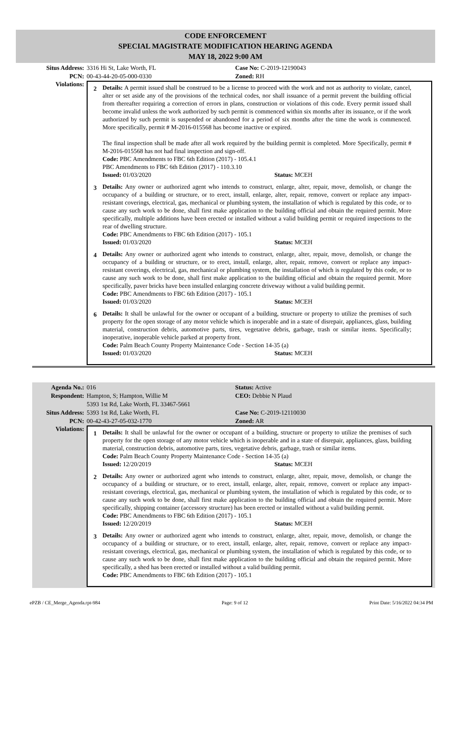CODE ENFORCEMENT
SPECIAL MAGISTRATE MODIFICATION HEARING AGENDA
MAY 18, 2022 9:00 AM
Situs Address: 3316 Hi St, Lake Worth, FL Case No: C-2019-12190043
PCN: 00-43-44-20-05-000-0330 Zoned: RH
Violations:
2 Details: A permit issued shall be construed to be a license to proceed with the work and not as authority to violate, cancel, alter or set aside any of the provisions of the technical codes, nor shall issuance of a permit prevent the building official from thereafter requiring a correction of errors in plans, construction or violations of this code. Every permit issued shall become invalid unless the work authorized by such permit is commenced within six months after its issuance, or if the work authorized by such permit is suspended or abandoned for a period of six months after the time the work is commenced. More specifically, permit # M-2016-015568 has become inactive or expired.
The final inspection shall be made after all work required by the building permit is completed. More Specifically, permit # M-2016-015568 has not had final inspection and sign-off.
Code: PBC Amendments to FBC 6th Edition (2017) - 105.4.1
PBC Amendments to FBC 6th Edition (2017) - 110.3.10
Issued: 01/03/2020 Status: MCEH
3 Details: Any owner or authorized agent who intends to construct, enlarge, alter, repair, move, demolish, or change the occupancy of a building or structure, or to erect, install, enlarge, alter, repair, remove, convert or replace any impact-resistant coverings, electrical, gas, mechanical or plumbing system, the installation of which is regulated by this code, or to cause any such work to be done, shall first make application to the building official and obtain the required permit. More specifically, multiple additions have been erected or installed without a valid building permit or required inspections to the rear of dwelling structure.
Code: PBC Amendments to FBC 6th Edition (2017) - 105.1
Issued: 01/03/2020 Status: MCEH
4 Details: Any owner or authorized agent who intends to construct, enlarge, alter, repair, move, demolish, or change the occupancy of a building or structure, or to erect, install, enlarge, alter, repair, remove, convert or replace any impact-resistant coverings, electrical, gas, mechanical or plumbing system, the installation of which is regulated by this code, or to cause any such work to be done, shall first make application to the building official and obtain the required permit. More specifically, paver bricks have been installed enlarging concrete driveway without a valid building permit.
Code: PBC Amendments to FBC 6th Edition (2017) - 105.1
Issued: 01/03/2020 Status: MCEH
6 Details: It shall be unlawful for the owner or occupant of a building, structure or property to utilize the premises of such property for the open storage of any motor vehicle which is inoperable and in a state of disrepair, appliances, glass, building material, construction debris, automotive parts, tires, vegetative debris, garbage, trash or similar items. Specifically; inoperative, inoperable vehicle parked at property front.
Code: Palm Beach County Property Maintenance Code - Section 14-35 (a)
Issued: 01/03/2020 Status: MCEH
Agenda No.: 016 Status: Active
Respondent: Hampton, S; Hampton, Willie M
5393 1st Rd, Lake Worth, FL 33467-5661
CEO: Debbie N Plaud
Situs Address: 5393 1st Rd, Lake Worth, FL Case No: C-2019-12110030
PCN: 00-42-43-27-05-032-1770 Zoned: AR
Violations:
1 Details: It shall be unlawful for the owner or occupant of a building, structure or property to utilize the premises of such property for the open storage of any motor vehicle which is inoperable and in a state of disrepair, appliances, glass, building material, construction debris, automotive parts, tires, vegetative debris, garbage, trash or similar items.
Code: Palm Beach County Property Maintenance Code - Section 14-35 (a)
Issued: 12/20/2019 Status: MCEH
2 Details: Any owner or authorized agent who intends to construct, enlarge, alter, repair, move, demolish, or change the occupancy of a building or structure, or to erect, install, enlarge, alter, repair, remove, convert or replace any impact-resistant coverings, electrical, gas, mechanical or plumbing system, the installation of which is regulated by this code, or to cause any such work to be done, shall first make application to the building official and obtain the required permit. More specifically, shipping container (accessory structure) has been erected or installed without a valid building permit.
Code: PBC Amendments to FBC 6th Edition (2017) - 105.1
Issued: 12/20/2019 Status: MCEH
3 Details: Any owner or authorized agent who intends to construct, enlarge, alter, repair, move, demolish, or change the occupancy of a building or structure, or to erect, install, enlarge, alter, repair, remove, convert or replace any impact-resistant coverings, electrical, gas, mechanical or plumbing system, the installation of which is regulated by this code, or to cause any such work to be done, shall first make application to the building official and obtain the required permit. More specifically, a shed has been erected or installed without a valid building permit.
Code: PBC Amendments to FBC 6th Edition (2017) - 105.1
ePZB / CE_Merge_Agenda.rpt-984 Page: 9 of 12 Print Date: 5/16/2022 04:34 PM